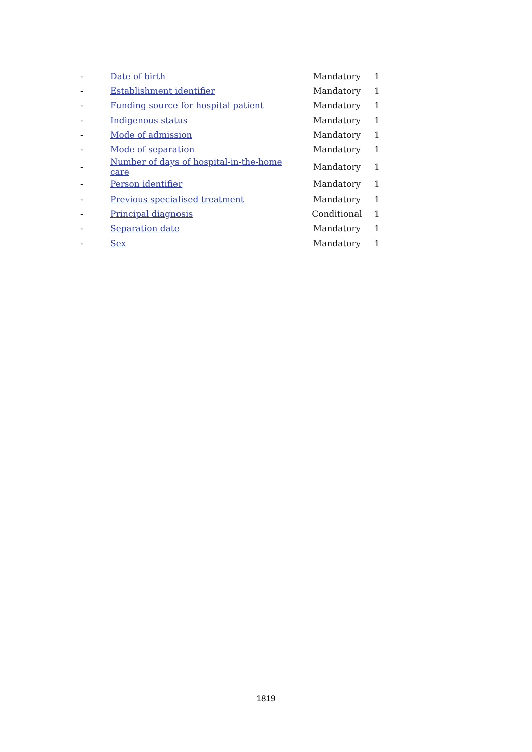| - | Date of birth | Mandatory | 1 |
| - | Establishment identifier | Mandatory | 1 |
| - | Funding source for hospital patient | Mandatory | 1 |
| - | Indigenous status | Mandatory | 1 |
| - | Mode of admission | Mandatory | 1 |
| - | Mode of separation | Mandatory | 1 |
| - | Number of days of hospital-in-the-home care | Mandatory | 1 |
| - | Person identifier | Mandatory | 1 |
| - | Previous specialised treatment | Mandatory | 1 |
| - | Principal diagnosis | Conditional | 1 |
| - | Separation date | Mandatory | 1 |
| - | Sex | Mandatory | 1 |
1819